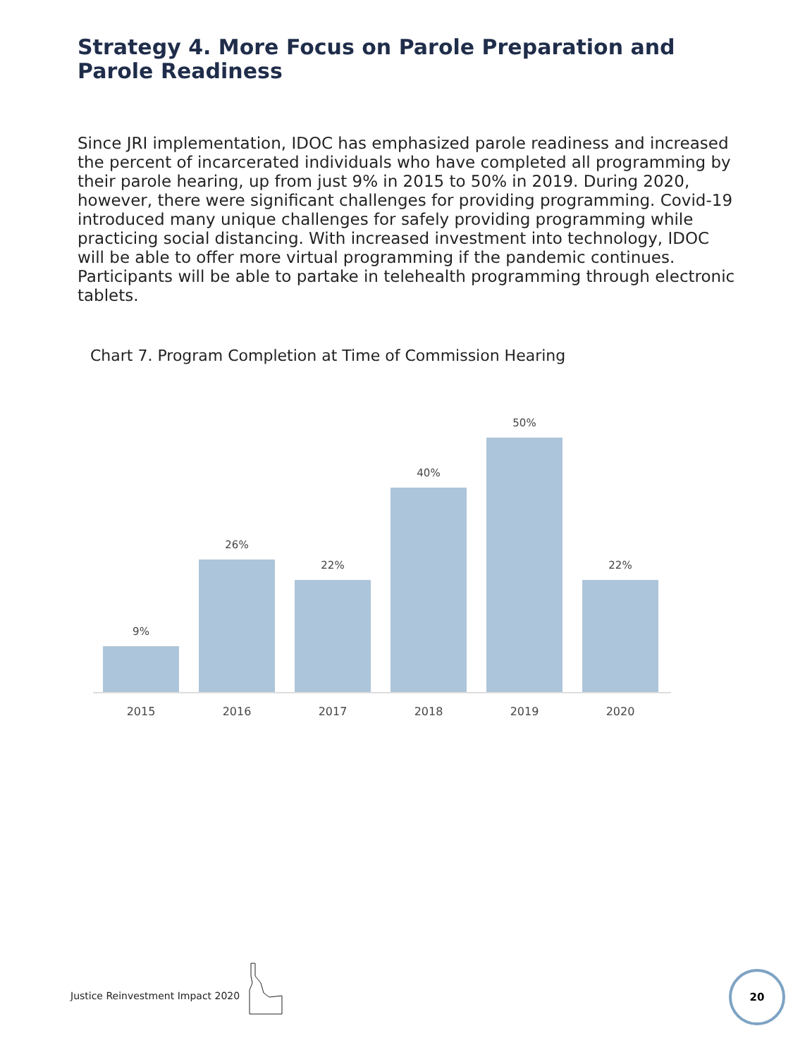Strategy 4. More Focus on Parole Preparation and Parole Readiness
Since JRI implementation, IDOC has emphasized parole readiness and increased the percent of incarcerated individuals who have completed all programming by their parole hearing, up from just 9% in 2015 to 50% in 2019. During 2020, however, there were significant challenges for providing programming. Covid-19 introduced many unique challenges for safely providing programming while practicing social distancing. With increased investment into technology, IDOC will be able to offer more virtual programming if the pandemic continues. Participants will be able to partake in telehealth programming through electronic tablets.
Chart 7. Program Completion at Time of Commission Hearing
9%
26%
22%
40%
50%
22%
2015 2016 2017 2018 2019 2020
Justice Reinvestment Impact 2020
20